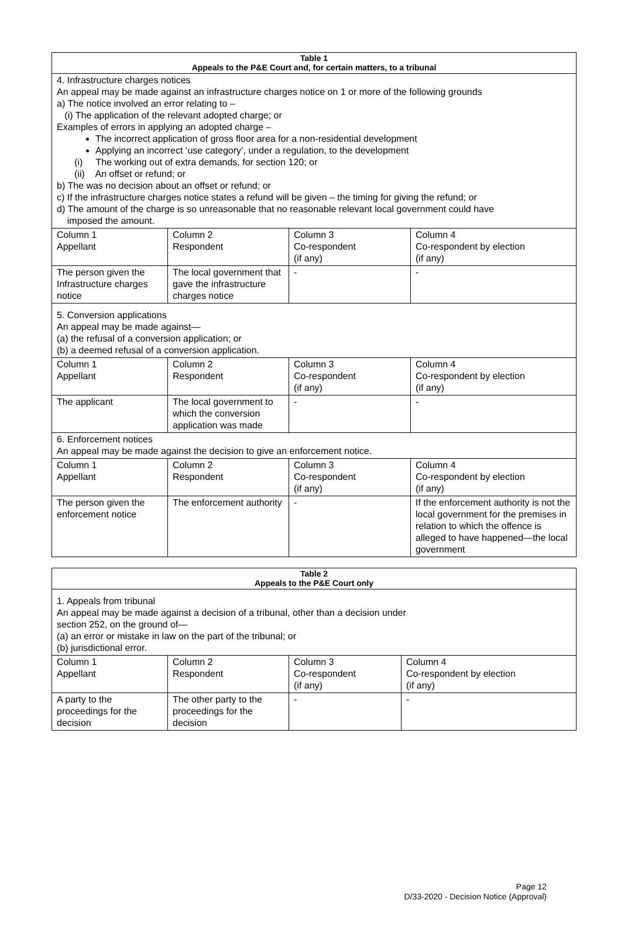| Table 1 Appeals to the P&E Court and, for certain matters, to a tribunal | | | |
| --- | --- | --- | --- |
| 4. Infrastructure charges notices An appeal may be made against an infrastructure charges notice on 1 or more of the following grounds a) The notice involved an error relating to – (i) The application of the relevant adopted charge; or Examples of errors in applying an adopted charge – The incorrect application of gross floor area for a non-residential development Applying an incorrect ‘use category’, under a regulation, to the development (i) The working out of extra demands, for section 120; or (ii) An offset or refund; or b) The was no decision about an offset or refund; or c) If the infrastructure charges notice states a refund will be given – the timing for giving the refund; or d) The amount of the charge is so unreasonable that no reasonable relevant local government could have imposed the amount. | | | |
| Column 1 Appellant | Column 2 Respondent | Column 3 Co-respondent (if any) | Column 4 Co-respondent by election (if any) |
| The person given the Infrastructure charges notice | The local government that gave the infrastructure charges notice | - | - |
| 5. Conversion applications An appeal may be made against— (a) the refusal of a conversion application; or (b) a deemed refusal of a conversion application. | | | |
| Column 1 Appellant | Column 2 Respondent | Column 3 Co-respondent (if any) | Column 4 Co-respondent by election (if any) |
| The applicant | The local government to which the conversion application was made | - | - |
| 6. Enforcement notices An appeal may be made against the decision to give an enforcement notice. | | | |
| Column 1 Appellant | Column 2 Respondent | Column 3 Co-respondent (if any) | Column 4 Co-respondent by election (if any) |
| The person given the enforcement notice | The enforcement authority | - | If the enforcement authority is not the local government for the premises in relation to which the offence is alleged to have happened—the local government |
| Table 2 Appeals to the P&E Court only | | | |
| --- | --- | --- | --- |
| 1. Appeals from tribunal An appeal may be made against a decision of a tribunal, other than a decision under section 252, on the ground of— (a) an error or mistake in law on the part of the tribunal; or (b) jurisdictional error. | | | |
| Column 1 Appellant | Column 2 Respondent | Column 3 Co-respondent (if any) | Column 4 Co-respondent by election (if any) |
| A party to the proceedings for the decision | The other party to the proceedings for the decision | - | - |
Page 12
D/33-2020 - Decision Notice (Approval)